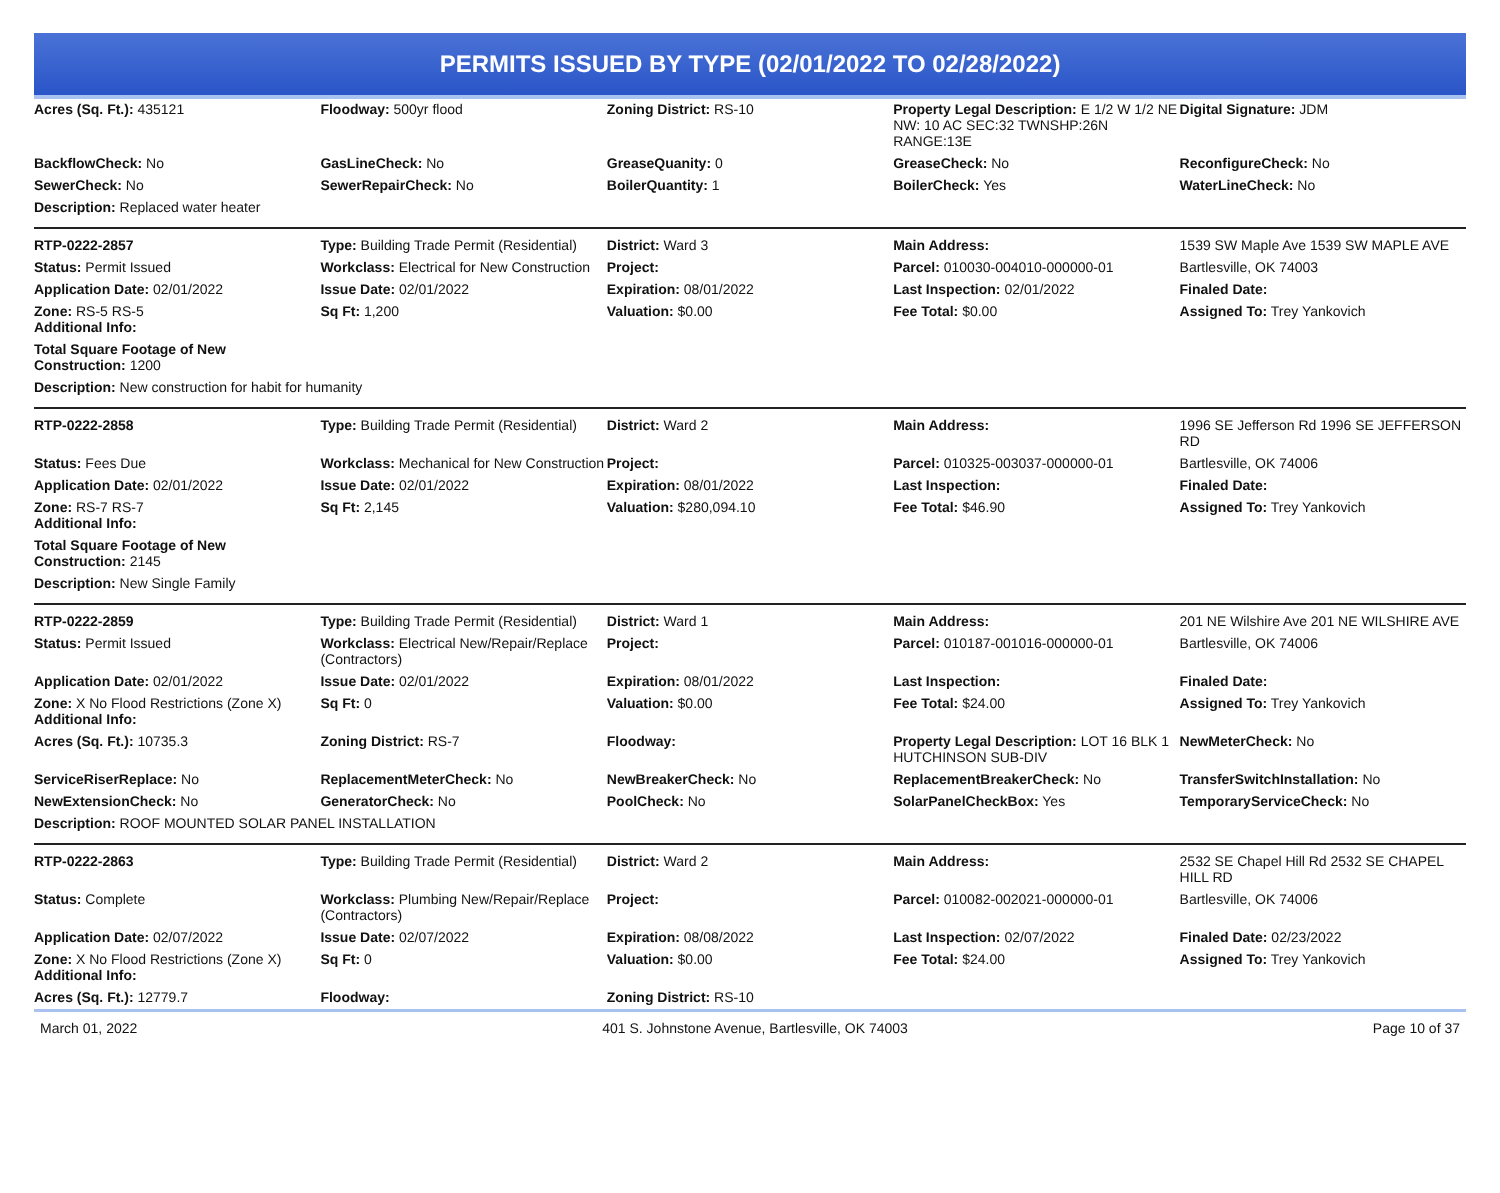PERMITS ISSUED BY TYPE (02/01/2022 TO 02/28/2022)
| Acres (Sq. Ft.): 435121 | Floodway: 500yr flood | Zoning District: RS-10 | Property Legal Description: E 1/2 W 1/2 NE NW: 10 AC SEC:32 TWNSHP:26N RANGE:13E | Digital Signature: JDM |
| BackflowCheck: No | GasLineCheck: No | GreaseQuanity: 0 | GreaseCheck: No | ReconfigureCheck: No |
| SewerCheck: No | SewerRepairCheck: No | BoilerQuantity: 1 | BoilerCheck: Yes | WaterLineCheck: No |
| Description: Replaced water heater | | | | |
| RTP-0222-2857 | Type: Building Trade Permit (Residential) | District: Ward 3 | Main Address: | 1539 SW Maple Ave 1539 SW MAPLE AVE |
| Status: Permit Issued | Workclass: Electrical for New Construction | Project: | Parcel: 010030-004010-000000-01 | Bartlesville, OK 74003 |
| Application Date: 02/01/2022 | Issue Date: 02/01/2022 | Expiration: 08/01/2022 | Last Inspection: 02/01/2022 | Finaled Date: |
| Zone: RS-5 RS-5 Additional Info: | Sq Ft: 1,200 | Valuation: $0.00 | Fee Total: $0.00 | Assigned To: Trey Yankovich |
| Total Square Footage of New Construction: 1200 | | | | |
| Description: New construction for habit for humanity | | | | |
| RTP-0222-2858 | Type: Building Trade Permit (Residential) | District: Ward 2 | Main Address: | 1996 SE Jefferson Rd 1996 SE JEFFERSON RD |
| Status: Fees Due | Workclass: Mechanical for New Construction | Project: | Parcel: 010325-003037-000000-01 | Bartlesville, OK 74006 |
| Application Date: 02/01/2022 | Issue Date: 02/01/2022 | Expiration: 08/01/2022 | Last Inspection: | Finaled Date: |
| Zone: RS-7 RS-7 Additional Info: | Sq Ft: 2,145 | Valuation: $280,094.10 | Fee Total: $46.90 | Assigned To: Trey Yankovich |
| Total Square Footage of New Construction: 2145 | | | | |
| Description: New Single Family | | | | |
| RTP-0222-2859 | Type: Building Trade Permit (Residential) | District: Ward 1 | Main Address: | 201 NE Wilshire Ave 201 NE WILSHIRE AVE |
| Status: Permit Issued | Workclass: Electrical New/Repair/Replace (Contractors) | Project: | Parcel: 010187-001016-000000-01 | Bartlesville, OK 74006 |
| Application Date: 02/01/2022 | Issue Date: 02/01/2022 | Expiration: 08/01/2022 | Last Inspection: | Finaled Date: |
| Zone: X No Flood Restrictions (Zone X) Additional Info: | Sq Ft: 0 | Valuation: $0.00 | Fee Total: $24.00 | Assigned To: Trey Yankovich |
| Acres (Sq. Ft.): 10735.3 | Zoning District: RS-7 | Floodway: | Property Legal Description: LOT 16 BLK 1 HUTCHINSON SUB-DIV | NewMeterCheck: No |
| ServiceRiserReplace: No | ReplacementMeterCheck: No | NewBreakerCheck: No | ReplacementBreakerCheck: No | TransferSwitchInstallation: No |
| NewExtensionCheck: No | GeneratorCheck: No | PoolCheck: No | SolarPanelCheckBox: Yes | TemporaryServiceCheck: No |
| Description: ROOF MOUNTED SOLAR PANEL INSTALLATION | | | | |
| RTP-0222-2863 | Type: Building Trade Permit (Residential) | District: Ward 2 | Main Address: | 2532 SE Chapel Hill Rd 2532 SE CHAPEL HILL RD |
| Status: Complete | Workclass: Plumbing New/Repair/Replace (Contractors) | Project: | Parcel: 010082-002021-000000-01 | Bartlesville, OK 74006 |
| Application Date: 02/07/2022 | Issue Date: 02/07/2022 | Expiration: 08/08/2022 | Last Inspection: 02/07/2022 | Finaled Date: 02/23/2022 |
| Zone: X No Flood Restrictions (Zone X) Additional Info: | Sq Ft: 0 | Valuation: $0.00 | Fee Total: $24.00 | Assigned To: Trey Yankovich |
| Acres (Sq. Ft.): 12779.7 | Floodway: | Zoning District: RS-10 | | |
March 01, 2022 401 S. Johnstone Avenue, Bartlesville, OK 74003 Page 10 of 37